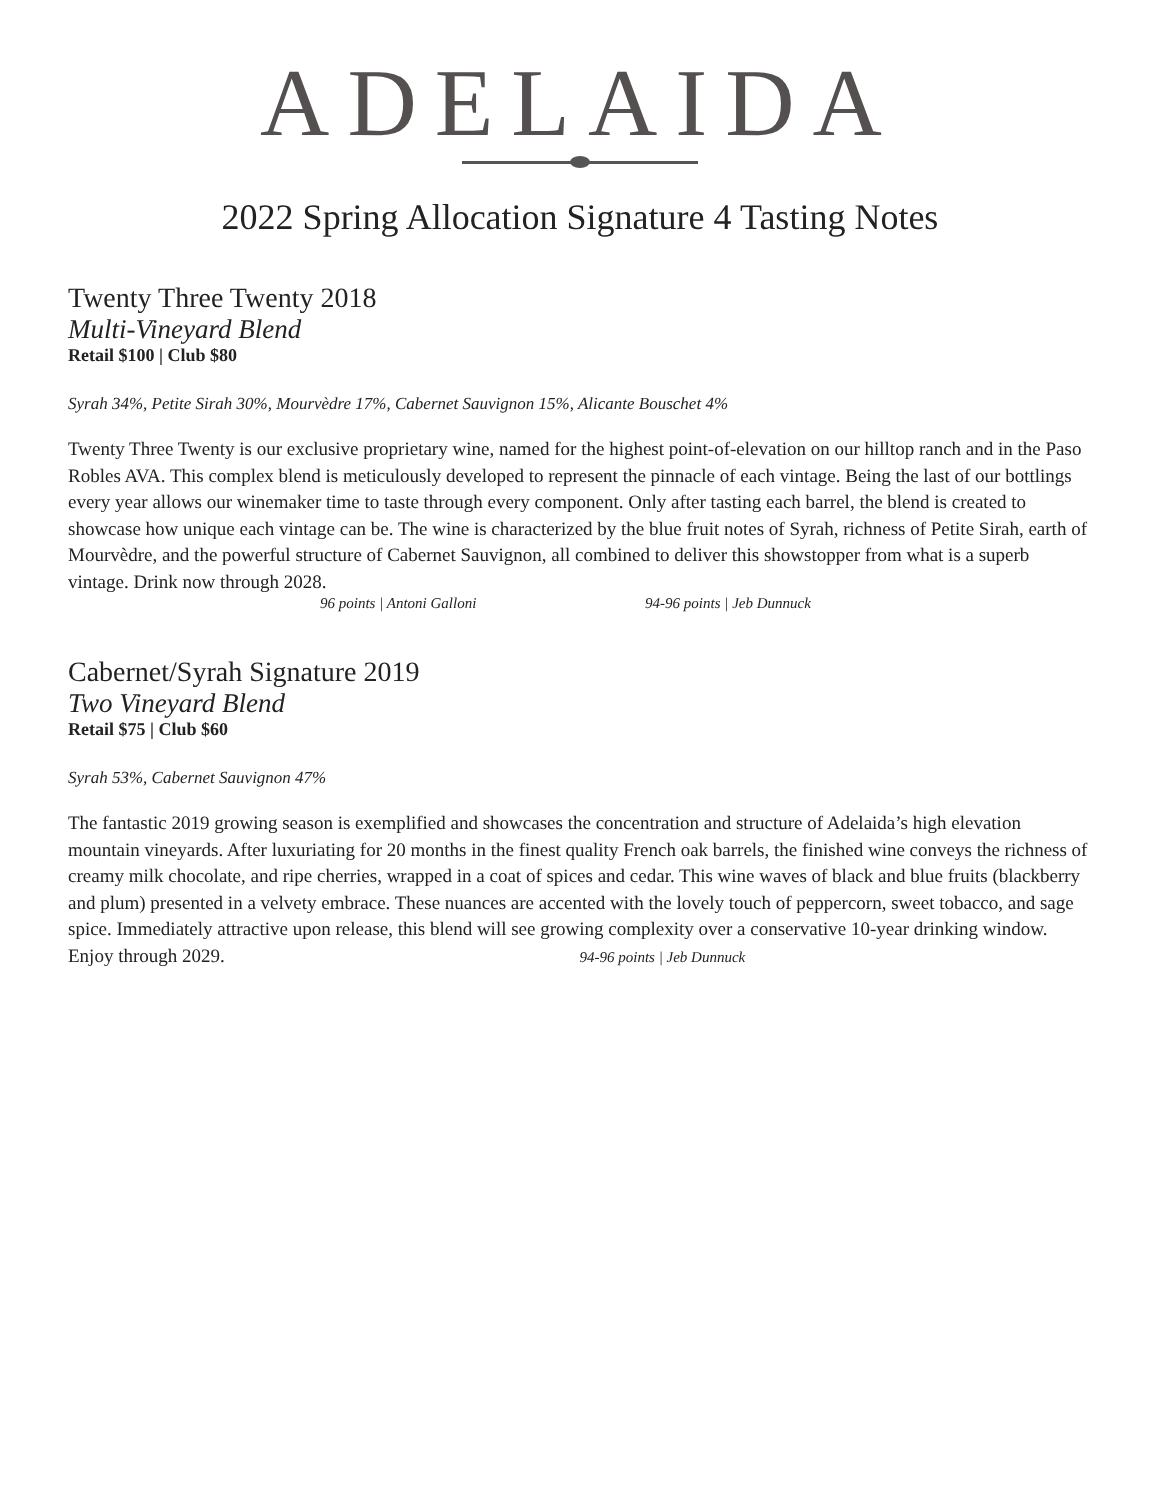ADELAIDA
2022 Spring Allocation Signature 4 Tasting Notes
Twenty Three Twenty 2018
Multi-Vineyard Blend
Retail $100 | Club $80
Syrah 34%, Petite Sirah 30%, Mourvèdre 17%, Cabernet Sauvignon 15%, Alicante Bouschet 4%
Twenty Three Twenty is our exclusive proprietary wine, named for the highest point-of-elevation on our hilltop ranch and in the Paso Robles AVA. This complex blend is meticulously developed to represent the pinnacle of each vintage. Being the last of our bottlings every year allows our winemaker time to taste through every component. Only after tasting each barrel, the blend is created to showcase how unique each vintage can be. The wine is characterized by the blue fruit notes of Syrah, richness of Petite Sirah, earth of Mourvèdre, and the powerful structure of Cabernet Sauvignon, all combined to deliver this showstopper from what is a superb vintage. Drink now through 2028.
96 points | Antoni Galloni 94-96 points | Jeb Dunnuck
Cabernet/Syrah Signature 2019
Two Vineyard Blend
Retail $75 | Club $60
Syrah 53%, Cabernet Sauvignon 47%
The fantastic 2019 growing season is exemplified and showcases the concentration and structure of Adelaida’s high elevation mountain vineyards. After luxuriating for 20 months in the finest quality French oak barrels, the finished wine conveys the richness of creamy milk chocolate, and ripe cherries, wrapped in a coat of spices and cedar. This wine waves of black and blue fruits (blackberry and plum) presented in a velvety embrace. These nuances are accented with the lovely touch of peppercorn, sweet tobacco, and sage spice. Immediately attractive upon release, this blend will see growing complexity over a conservative 10-year drinking window. Enjoy through 2029. 94-96 points | Jeb Dunnuck